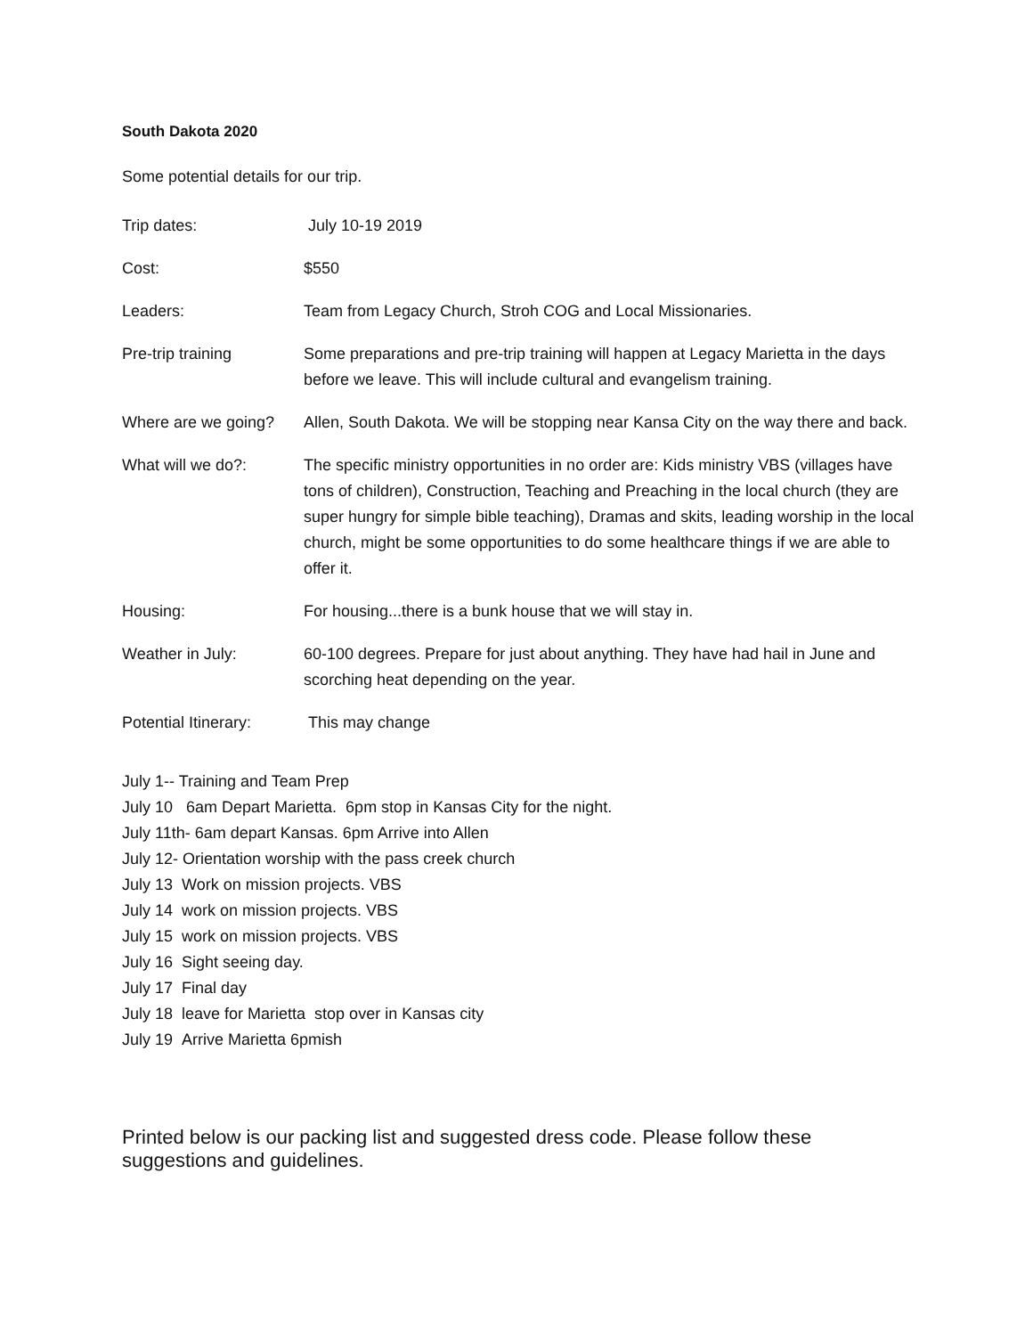South Dakota 2020
Some potential details for our trip.
| Trip dates: | July 10-19 2019 |
| Cost: | $550 |
| Leaders: | Team from Legacy Church, Stroh COG and Local Missionaries. |
| Pre-trip training | Some preparations and pre-trip training will happen at Legacy Marietta in the days before we leave. This will include cultural and evangelism training. |
| Where are we going? | Allen, South Dakota. We will be stopping near Kansa City on the way there and back. |
| What will we do?: | The specific ministry opportunities in no order are: Kids ministry VBS (villages have tons of children), Construction, Teaching and Preaching in the local church (they are super hungry for simple bible teaching), Dramas and skits, leading worship in the local church, might be some opportunities to do some healthcare things if we are able to offer it. |
| Housing: | For housing...there is a bunk house that we will stay in. |
| Weather in July: | 60-100 degrees. Prepare for just about anything. They have had hail in June and scorching heat depending on the year. |
| Potential Itinerary: | This may change |
July 1-- Training and Team Prep
July 10 6am Depart Marietta. 6pm stop in Kansas City for the night.
July 11th- 6am depart Kansas. 6pm Arrive into Allen
July 12- Orientation worship with the pass creek church
July 13 Work on mission projects. VBS
July 14 work on mission projects. VBS
July 15 work on mission projects. VBS
July 16 Sight seeing day.
July 17 Final day
July 18 leave for Marietta stop over in Kansas city
July 19 Arrive Marietta 6pmish
Printed below is our packing list and suggested dress code. Please follow these suggestions and guidelines.